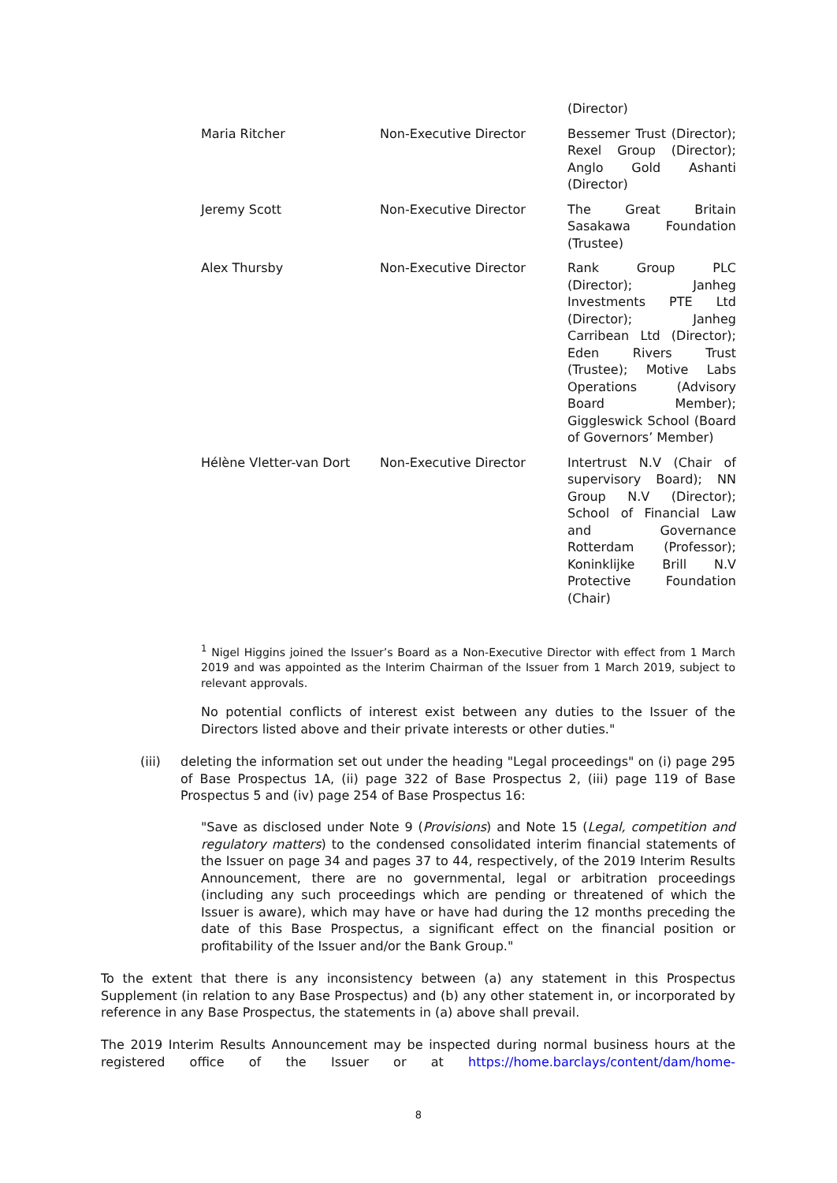| | | (Director) |
| Maria Ritcher | Non-Executive Director | Bessemer Trust (Director); Rexel Group (Director); Anglo Gold Ashanti (Director) |
| Jeremy Scott | Non-Executive Director | The Great Britain Sasakawa Foundation (Trustee) |
| Alex Thursby | Non-Executive Director | Rank Group PLC (Director); Janheg Investments PTE Ltd (Director); Janheg Carribean Ltd (Director); Eden Rivers Trust (Trustee); Motive Labs Operations (Advisory Board Member); Giggleswick School (Board of Governors’ Member) |
| Hélène Vletter-van Dort | Non-Executive Director | Intertrust N.V (Chair of supervisory Board); NN Group N.V (Director); School of Financial Law and Governance Rotterdam (Professor); Koninklijke Brill N.V Protective Foundation (Chair) |
<sup>1</sup> Nigel Higgins joined the Issuer’s Board as a Non-Executive Director with effect from 1 March 2019 and was appointed as the Interim Chairman of the Issuer from 1 March 2019, subject to relevant approvals.
No potential conflicts of interest exist between any duties to the Issuer of the Directors listed above and their private interests or other duties."
(iii)
deleting the information set out under the heading "Legal proceedings" on (i) page 295 of Base Prospectus 1A, (ii) page 322 of Base Prospectus 2, (iii) page 119 of Base Prospectus 5 and (iv) page 254 of Base Prospectus 16:
"Save as disclosed under Note 9 (Provisions) and Note 15 (Legal, competition and regulatory matters) to the condensed consolidated interim financial statements of the Issuer on page 34 and pages 37 to 44, respectively, of the 2019 Interim Results Announcement, there are no governmental, legal or arbitration proceedings (including any such proceedings which are pending or threatened of which the Issuer is aware), which may have or have had during the 12 months preceding the date of this Base Prospectus, a significant effect on the financial position or profitability of the Issuer and/or the Bank Group."
To the extent that there is any inconsistency between (a) any statement in this Prospectus Supplement (in relation to any Base Prospectus) and (b) any other statement in, or incorporated by reference in any Base Prospectus, the statements in (a) above shall prevail.
The 2019 Interim Results Announcement may be inspected during normal business hours at the registered office of the Issuer or at https://home.barclays/content/dam/home-
8